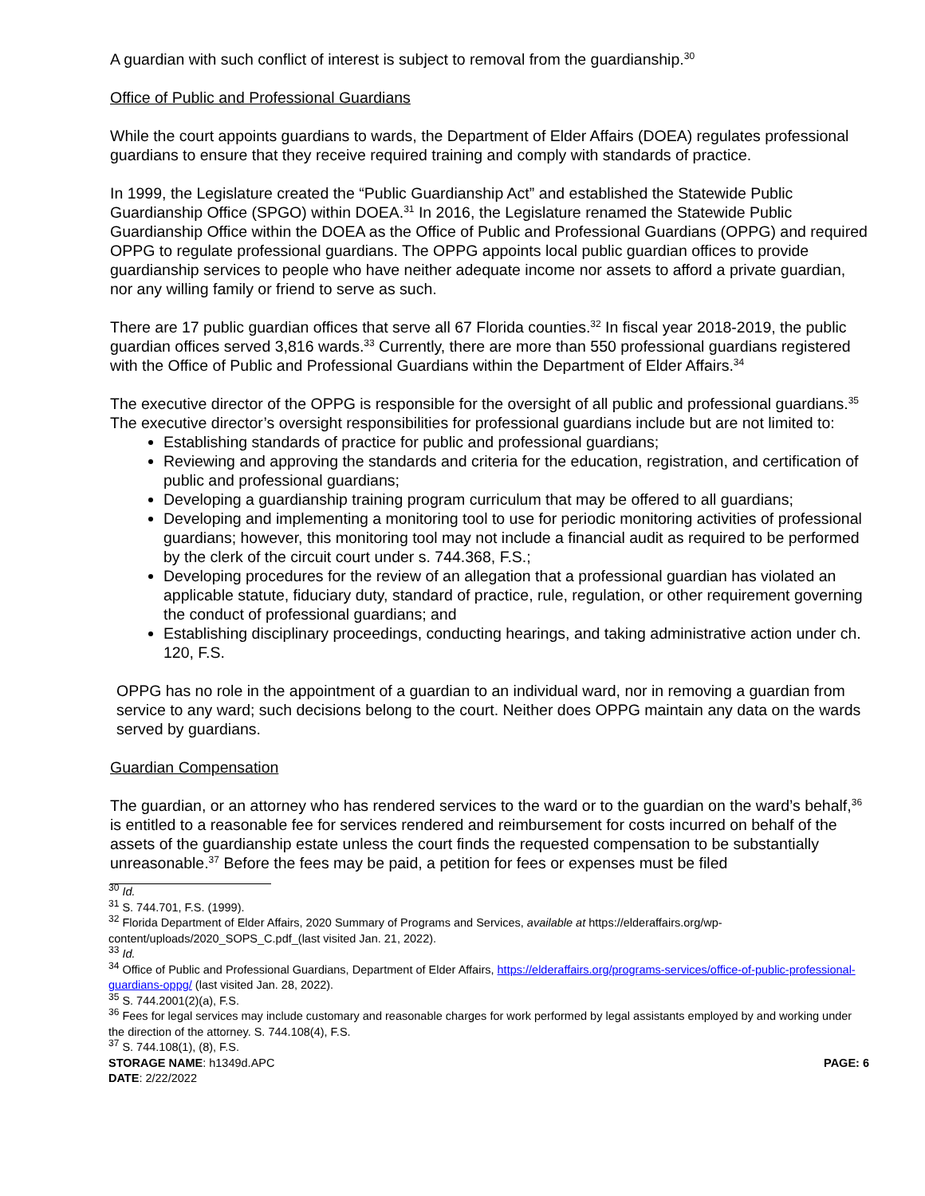A guardian with such conflict of interest is subject to removal from the guardianship.<sup>30</sup>
Office of Public and Professional Guardians
While the court appoints guardians to wards, the Department of Elder Affairs (DOEA) regulates professional guardians to ensure that they receive required training and comply with standards of practice.
In 1999, the Legislature created the “Public Guardianship Act” and established the Statewide Public Guardianship Office (SPGO) within DOEA.<sup>31</sup> In 2016, the Legislature renamed the Statewide Public Guardianship Office within the DOEA as the Office of Public and Professional Guardians (OPPG) and required OPPG to regulate professional guardians. The OPPG appoints local public guardian offices to provide guardianship services to people who have neither adequate income nor assets to afford a private guardian, nor any willing family or friend to serve as such.
There are 17 public guardian offices that serve all 67 Florida counties.<sup>32</sup> In fiscal year 2018-2019, the public guardian offices served 3,816 wards.<sup>33</sup> Currently, there are more than 550 professional guardians registered with the Office of Public and Professional Guardians within the Department of Elder Affairs.<sup>34</sup>
The executive director of the OPPG is responsible for the oversight of all public and professional guardians.<sup>35</sup> The executive director’s oversight responsibilities for professional guardians include but are not limited to:
Establishing standards of practice for public and professional guardians;
Reviewing and approving the standards and criteria for the education, registration, and certification of public and professional guardians;
Developing a guardianship training program curriculum that may be offered to all guardians;
Developing and implementing a monitoring tool to use for periodic monitoring activities of professional guardians; however, this monitoring tool may not include a financial audit as required to be performed by the clerk of the circuit court under s. 744.368, F.S.;
Developing procedures for the review of an allegation that a professional guardian has violated an applicable statute, fiduciary duty, standard of practice, rule, regulation, or other requirement governing the conduct of professional guardians; and
Establishing disciplinary proceedings, conducting hearings, and taking administrative action under ch. 120, F.S.
OPPG has no role in the appointment of a guardian to an individual ward, nor in removing a guardian from service to any ward; such decisions belong to the court. Neither does OPPG maintain any data on the wards served by guardians.
Guardian Compensation
The guardian, or an attorney who has rendered services to the ward or to the guardian on the ward’s behalf,<sup>36</sup> is entitled to a reasonable fee for services rendered and reimbursement for costs incurred on behalf of the assets of the guardianship estate unless the court finds the requested compensation to be substantially unreasonable.<sup>37</sup> Before the fees may be paid, a petition for fees or expenses must be filed
<sup>30</sup> Id.
<sup>31</sup> S. 744.701, F.S. (1999).
<sup>32</sup> Florida Department of Elder Affairs, 2020 Summary of Programs and Services, available at https://elderaffairs.org/wp-content/uploads/2020_SOPS_C.pdf_(last visited Jan. 21, 2022).
<sup>33</sup> Id.
<sup>34</sup> Office of Public and Professional Guardians, Department of Elder Affairs, https://elderaffairs.org/programs-services/office-of-public-professional-guardians-oppg/ (last visited Jan. 28, 2022).
<sup>35</sup> S. 744.2001(2)(a), F.S.
<sup>36</sup> Fees for legal services may include customary and reasonable charges for work performed by legal assistants employed by and working under the direction of the attorney. S. 744.108(4), F.S.
<sup>37</sup> S. 744.108(1), (8), F.S.
STORAGE NAME: h1349d.APC PAGE: 6
DATE: 2/22/2022